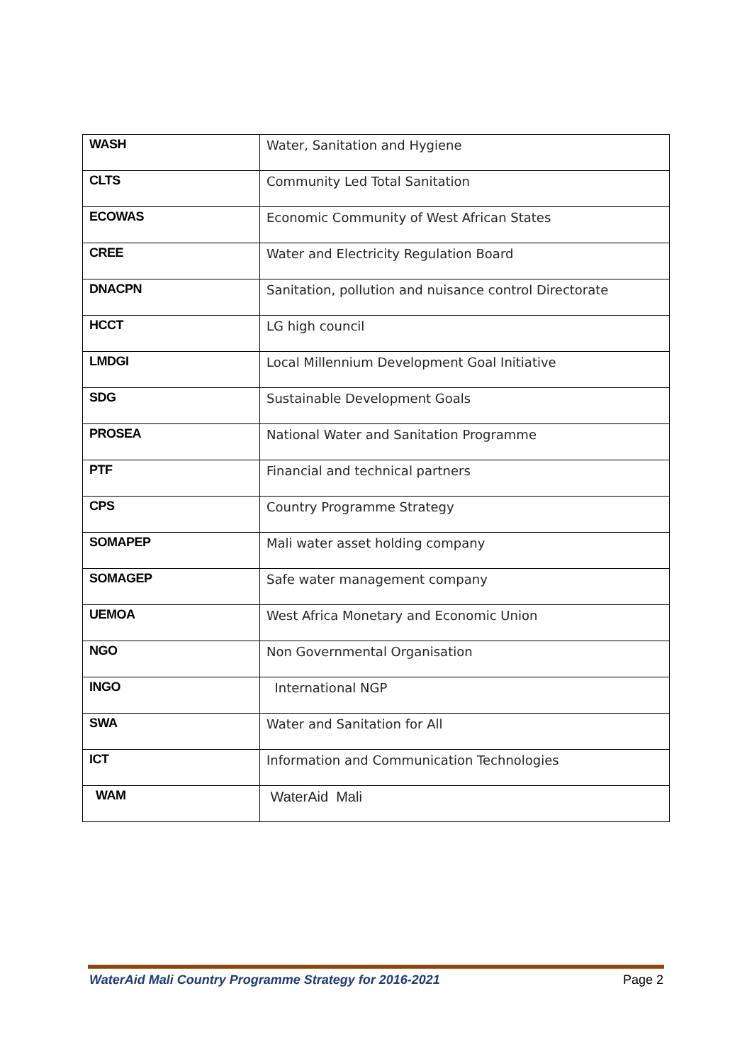| WASH | Water, Sanitation and Hygiene |
| CLTS | Community Led Total Sanitation |
| ECOWAS | Economic Community of West African States |
| CREE | Water and Electricity Regulation Board |
| DNACPN | Sanitation, pollution and nuisance control Directorate |
| HCCT | LG high council |
| LMDGI | Local Millennium Development Goal Initiative |
| SDG | Sustainable Development Goals |
| PROSEA | National Water and Sanitation Programme |
| PTF | Financial and technical partners |
| CPS | Country Programme Strategy |
| SOMAPEP | Mali water asset holding company |
| SOMAGEP | Safe water management company |
| UEMOA | West Africa Monetary and Economic Union |
| NGO | Non Governmental Organisation |
| INGO | International NGP |
| SWA | Water and Sanitation for All |
| ICT | Information and Communication Technologies |
| WAM | WaterAid Mali |
WaterAid Mali Country Programme Strategy for 2016-2021 Page 2